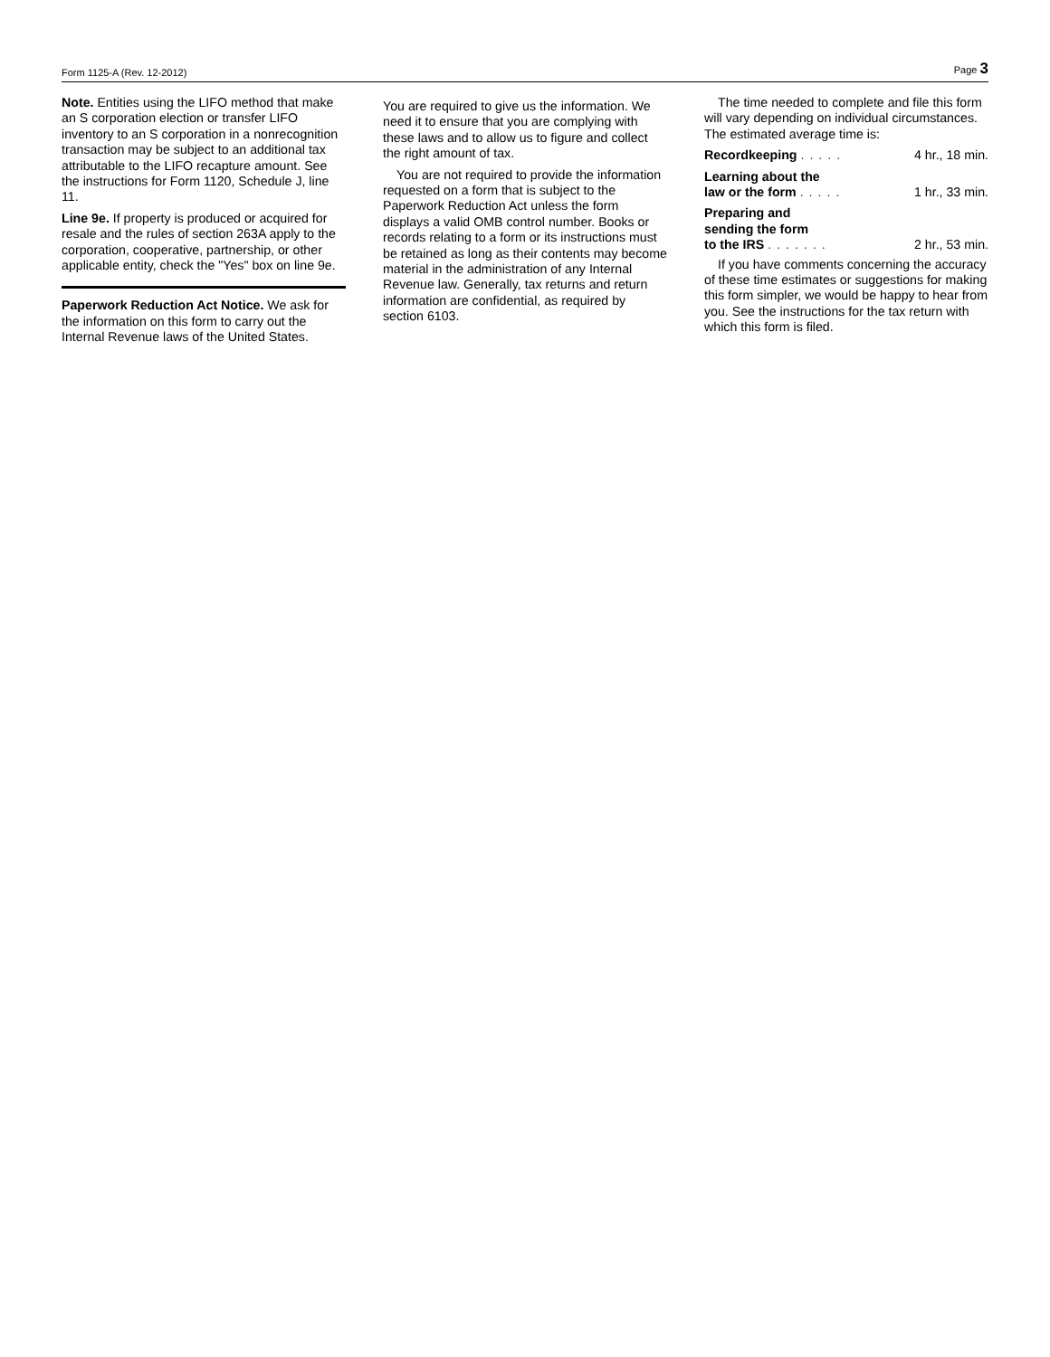Form 1125-A (Rev. 12-2012) Page 3
Note. Entities using the LIFO method that make an S corporation election or transfer LIFO inventory to an S corporation in a nonrecognition transaction may be subject to an additional tax attributable to the LIFO recapture amount. See the instructions for Form 1120, Schedule J, line 11.
Line 9e. If property is produced or acquired for resale and the rules of section 263A apply to the corporation, cooperative, partnership, or other applicable entity, check the "Yes" box on line 9e.
Paperwork Reduction Act Notice. We ask for the information on this form to carry out the Internal Revenue laws of the United States.
You are required to give us the information. We need it to ensure that you are complying with these laws and to allow us to figure and collect the right amount of tax.
You are not required to provide the information requested on a form that is subject to the Paperwork Reduction Act unless the form displays a valid OMB control number. Books or records relating to a form or its instructions must be retained as long as their contents may become material in the administration of any Internal Revenue law. Generally, tax returns and return information are confidential, as required by section 6103.
The time needed to complete and file this form will vary depending on individual circumstances. The estimated average time is:
Recordkeeping ..... 4 hr., 18 min.
Learning about the
law or the form ..... 1 hr., 33 min.
Preparing and
sending the form
to the IRS ....... 2 hr., 53 min.
If you have comments concerning the accuracy of these time estimates or suggestions for making this form simpler, we would be happy to hear from you. See the instructions for the tax return with which this form is filed.